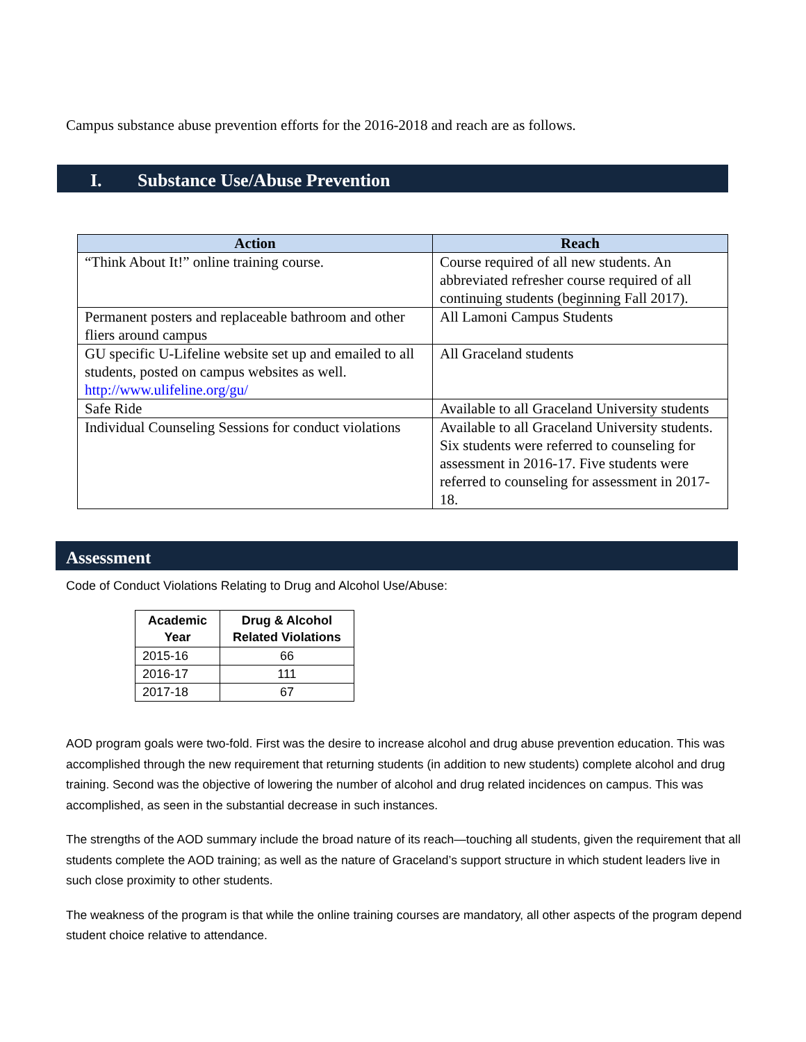Campus substance abuse prevention efforts for the 2016-2018 and reach are as follows.
I. Substance Use/Abuse Prevention
| Action | Reach |
| --- | --- |
| “Think About It!” online training course. | Course required of all new students. An abbreviated refresher course required of all continuing students (beginning Fall 2017). |
| Permanent posters and replaceable bathroom and other fliers around campus | All Lamoni Campus Students |
| GU specific U-Lifeline website set up and emailed to all students, posted on campus websites as well. http://www.ulifeline.org/gu/ | All Graceland students |
| Safe Ride | Available to all Graceland University students |
| Individual Counseling Sessions for conduct violations | Available to all Graceland University students. Six students were referred to counseling for assessment in 2016-17. Five students were referred to counseling for assessment in 2017-18. |
Assessment
Code of Conduct Violations Relating to Drug and Alcohol Use/Abuse:
| Academic Year | Drug & Alcohol Related Violations |
| --- | --- |
| 2015-16 | 66 |
| 2016-17 | 111 |
| 2017-18 | 67 |
AOD program goals were two-fold. First was the desire to increase alcohol and drug abuse prevention education. This was accomplished through the new requirement that returning students (in addition to new students) complete alcohol and drug training. Second was the objective of lowering the number of alcohol and drug related incidences on campus. This was accomplished, as seen in the substantial decrease in such instances.
The strengths of the AOD summary include the broad nature of its reach—touching all students, given the requirement that all students complete the AOD training; as well as the nature of Graceland’s support structure in which student leaders live in such close proximity to other students.
The weakness of the program is that while the online training courses are mandatory, all other aspects of the program depend student choice relative to attendance.